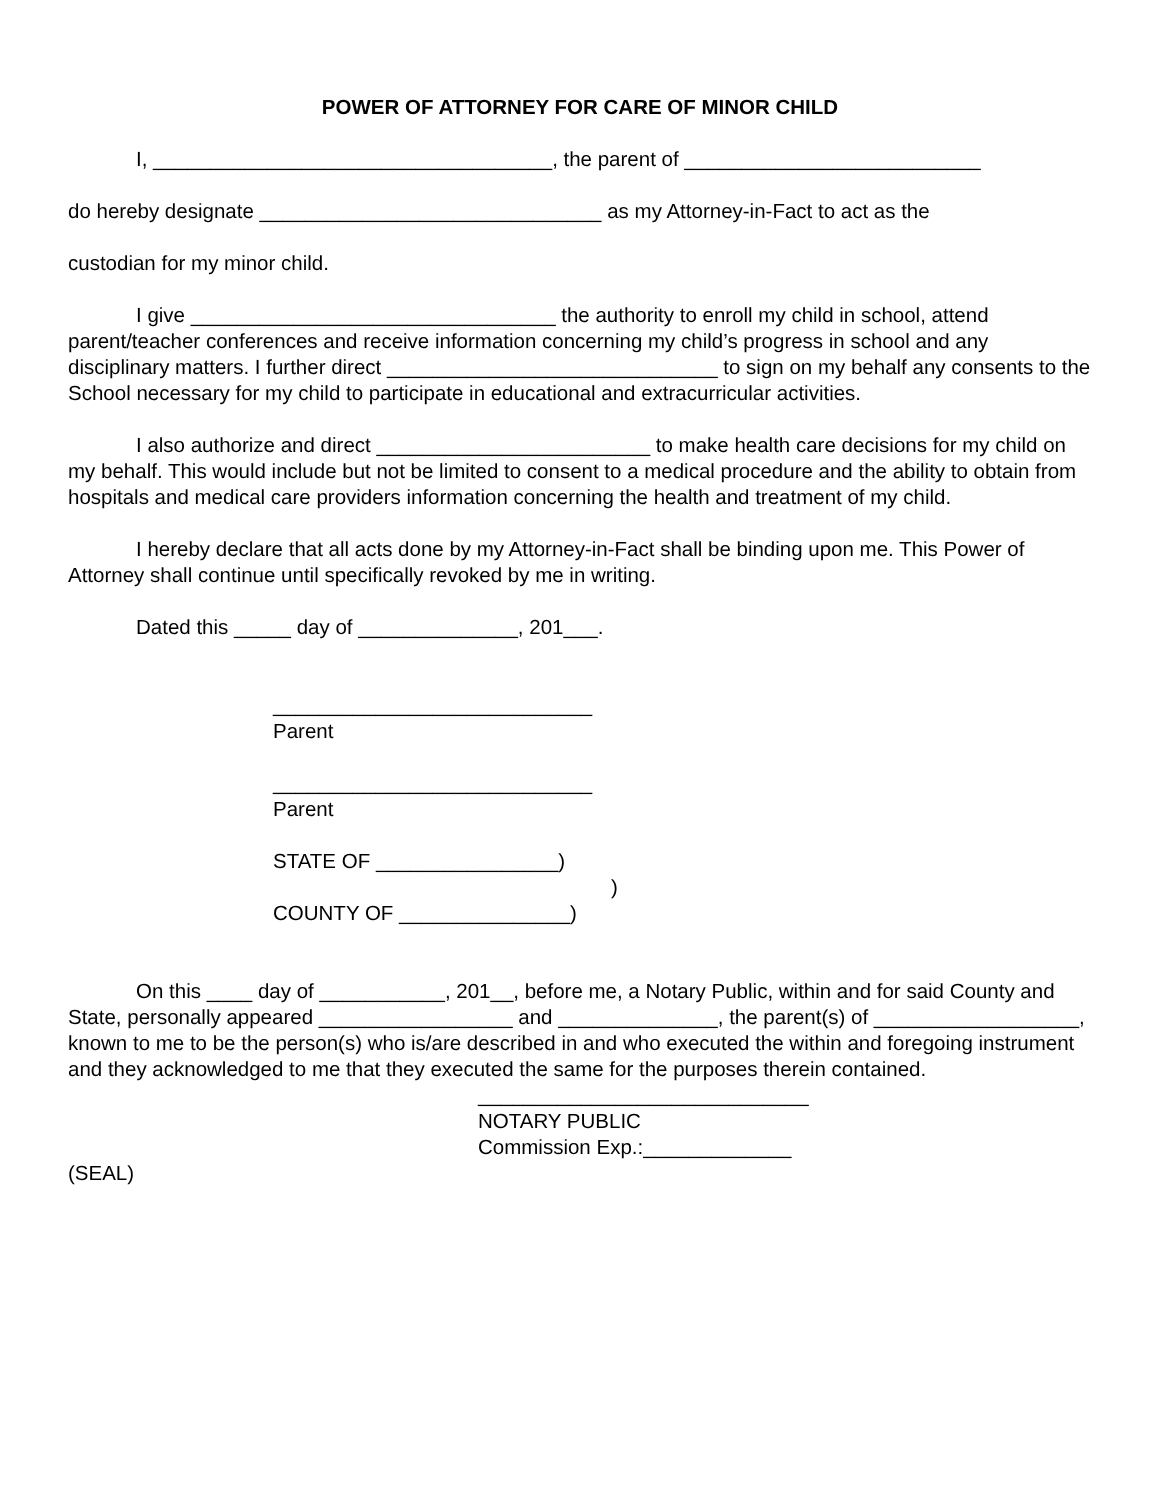POWER OF ATTORNEY FOR CARE OF MINOR CHILD
I, ___________________________________, the parent of __________________________
do hereby designate ______________________________ as my Attorney-in-Fact to act as the
custodian for my minor child.
I give ________________________________ the authority to enroll my child in school, attend parent/teacher conferences and receive information concerning my child’s progress in school and any disciplinary matters. I further direct _____________________________ to sign on my behalf any consents to the School necessary for my child to participate in educational and extracurricular activities.
I also authorize and direct ________________________ to make health care decisions for my child on my behalf. This would include but not be limited to consent to a medical procedure and the ability to obtain from hospitals and medical care providers information concerning the health and treatment of my child.
I hereby declare that all acts done by my Attorney-in-Fact shall be binding upon me. This Power of Attorney shall continue until specifically revoked by me in writing.
Dated this _____ day of ______________, 201___.
____________________________
Parent
____________________________
Parent
STATE OF ________________)
)
COUNTY OF _______________)
On this ____ day of ___________, 201__, before me, a Notary Public, within and for said County and State, personally appeared _________________ and ______________, the parent(s) of __________________, known to me to be the person(s) who is/are described in and who executed the within and foregoing instrument and they acknowledged to me that they executed the same for the purposes therein contained.
_____________________________
NOTARY PUBLIC
Commission Exp.:_____________
(SEAL)